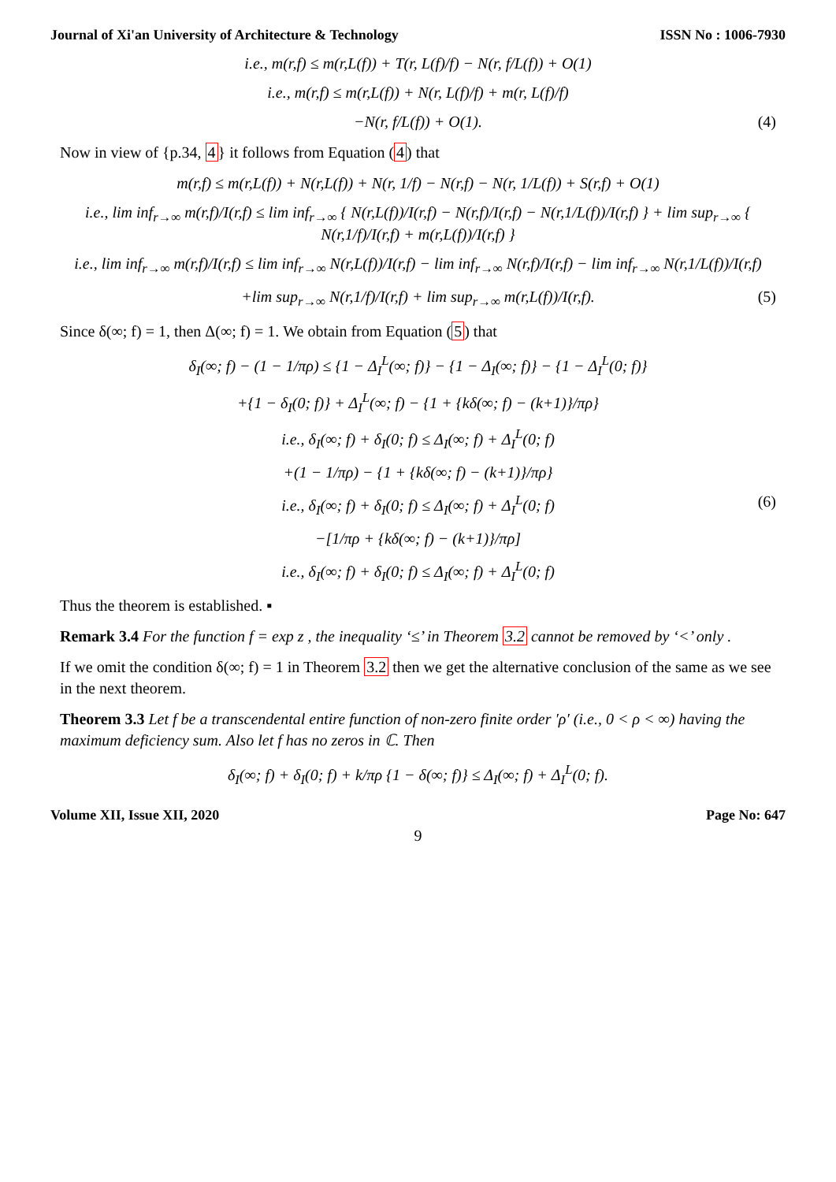Journal of Xi'an University of Architecture & Technology ISSN No : 1006-7930
i.e., m(r,f) ≤ m(r,L(f)) + T(r, L(f)/f) − N(r, f/L(f)) + O(1)
i.e., m(r,f) ≤ m(r,L(f)) + N(r, L(f)/f) + m(r, L(f)/f)
−N(r, f/L(f)) + O(1). (4)
Now in view of {p.34, 4} it follows from Equation (4) that
m(r,f) ≤ m(r,L(f)) + N(r,L(f)) + N(r, 1/f) − N(r,f) − N(r, 1/L(f)) + S(r,f) + O(1)
i.e., lim inf<sub>r→∞</sub> m(r,f)/I(r,f) ≤ lim inf<sub>r→∞</sub> { N(r,L(f))/I(r,f) − N(r,f)/I(r,f) − N(r,1/L(f))/I(r,f) } + lim sup<sub>r→∞</sub> { N(r,1/f)/I(r,f) + m(r,L(f))/I(r,f) }
i.e., lim inf<sub>r→∞</sub> m(r,f)/I(r,f) ≤ lim inf<sub>r→∞</sub> N(r,L(f))/I(r,f) − lim inf<sub>r→∞</sub> N(r,f)/I(r,f) − lim inf<sub>r→∞</sub> N(r,1/L(f))/I(r,f)
+lim sup<sub>r→∞</sub> N(r,1/f)/I(r,f) + lim sup<sub>r→∞</sub> m(r,L(f))/I(r,f). (5)
Since δ(∞; f) = 1, then Δ(∞; f) = 1. We obtain from Equation (5) that
δ<sub>I</sub>(∞; f) − (1 − 1/πρ) ≤ {1 − Δ<sub>I</sub><sup>L</sup>(∞; f)} − {1 − Δ<sub>I</sub>(∞; f)} − {1 − Δ<sub>I</sub><sup>L</sup>(0; f)}
+{1 − δ<sub>I</sub>(0; f)} + Δ<sub>I</sub><sup>L</sup>(∞; f) − {1 + {kδ(∞; f) − (k+1)}/πρ}
i.e., δ<sub>I</sub>(∞; f) + δ<sub>I</sub>(0; f) ≤ Δ<sub>I</sub>(∞; f) + Δ<sub>I</sub><sup>L</sup>(0; f)
+(1 − 1/πρ) − {1 + {kδ(∞; f) − (k+1)}/πρ}
i.e., δ<sub>I</sub>(∞; f) + δ<sub>I</sub>(0; f) ≤ Δ<sub>I</sub>(∞; f) + Δ<sub>I</sub><sup>L</sup>(0; f) (6)
−[1/πρ + {kδ(∞; f) − (k+1)}/πρ]
i.e., δ<sub>I</sub>(∞; f) + δ<sub>I</sub>(0; f) ≤ Δ<sub>I</sub>(∞; f) + Δ<sub>I</sub><sup>L</sup>(0; f)
Thus the theorem is established. ▪
Remark 3.4 For the function f = exp z , the inequality ‘≤’ in Theorem 3.2 cannot be removed by ‘<’ only .
If we omit the condition δ(∞; f) = 1 in Theorem 3.2 then we get the alternative conclusion of the same as we see in the next theorem.
Theorem 3.3 Let f be a transcendental entire function of non-zero finite order ′ρ′ (i.e., 0 < ρ < ∞) having the maximum deficiency sum. Also let f has no zeros in ℂ. Then
δ<sub>I</sub>(∞; f) + δ<sub>I</sub>(0; f) + k/πρ {1 − δ(∞; f)} ≤ Δ<sub>I</sub>(∞; f) + Δ<sub>I</sub><sup>L</sup>(0; f).
Volume XII, Issue XII, 2020 Page No: 647
9